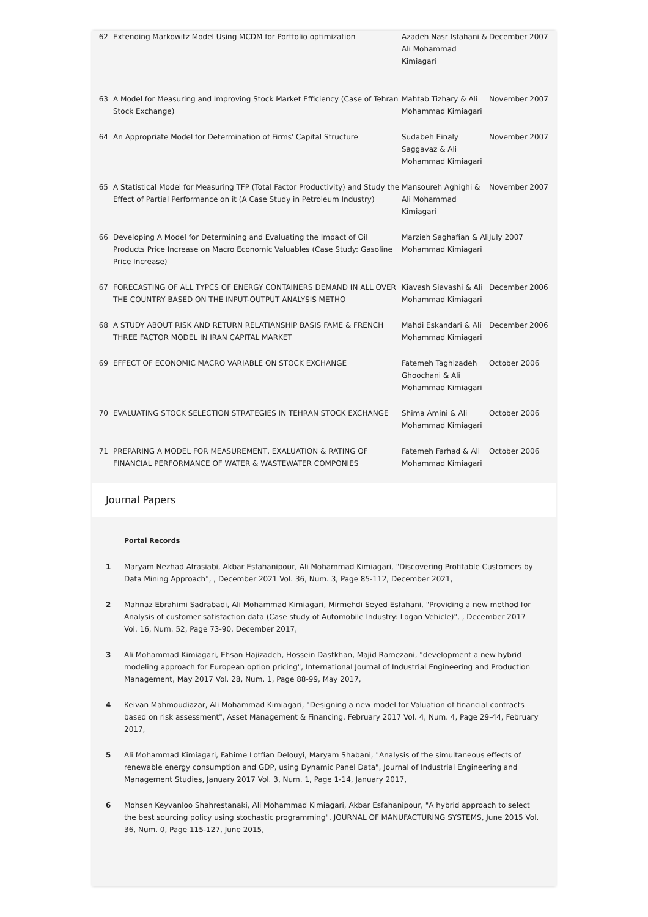| 62 | Extending Markowitz Model Using MCDM for Portfolio optimization | Azadeh Nasr Isfahani & Ali Mohammad Kimiagari | December 2007 |
| 63 | A Model for Measuring and Improving Stock Market Efficiency (Case of Tehran Stock Exchange) | Mahtab Tizhary & Ali Mohammad Kimiagari | November 2007 |
| 64 | An Appropriate Model for Determination of Firms' Capital Structure | Sudabeh Einaly Saggavaz & Ali Mohammad Kimiagari | November 2007 |
| 65 | A Statistical Model for Measuring TFP (Total Factor Productivity) and Study the Effect of Partial Performance on it (A Case Study in Petroleum Industry) | Mansoureh Aghighi & Ali Mohammad Kimiagari | November 2007 |
| 66 | Developing A Model for Determining and Evaluating the Impact of Oil Products Price Increase on Macro Economic Valuables (Case Study: Gasoline Price Increase) | Marzieh Saghafian & Ali Mohammad Kimiagari | July 2007 |
| 67 | FORECASTING OF ALL TYPCS OF ENERGY CONTAINERS DEMAND IN ALL OVER THE COUNTRY BASED ON THE INPUT-OUTPUT ANALYSIS METHO | Kiavash Siavashi & Ali Mohammad Kimiagari | December 2006 |
| 68 | A STUDY ABOUT RISK AND RETURN RELATIANSHIP BASIS FAME & FRENCH THREE FACTOR MODEL IN IRAN CAPITAL MARKET | Mahdi Eskandari & Ali Mohammad Kimiagari | December 2006 |
| 69 | EFFECT OF ECONOMIC MACRO VARIABLE ON STOCK EXCHANGE | Fatemeh Taghizadeh Ghoochani & Ali Mohammad Kimiagari | October 2006 |
| 70 | EVALUATING STOCK SELECTION STRATEGIES IN TEHRAN STOCK EXCHANGE | Shima Amini & Ali Mohammad Kimiagari | October 2006 |
| 71 | PREPARING A MODEL FOR MEASUREMENT, EXALUATION & RATING OF FINANCIAL PERFORMANCE OF WATER & WASTEWATER COMPONIES | Fatemeh Farhad & Ali Mohammad Kimiagari | October 2006 |
Journal Papers
| | Portal Records |
| 1 | Maryam Nezhad Afrasiabi, Akbar Esfahanipour, Ali Mohammad Kimiagari, "Discovering Profitable Customers by Data Mining Approach", , December 2021 Vol. 36, Num. 3, Page 85-112, December 2021, |
| 2 | Mahnaz Ebrahimi Sadrabadi, Ali Mohammad Kimiagari, Mirmehdi Seyed Esfahani, "Providing a new method for Analysis of customer satisfaction data (Case study of Automobile Industry: Logan Vehicle)", , December 2017 Vol. 16, Num. 52, Page 73-90, December 2017, |
| 3 | Ali Mohammad Kimiagari, Ehsan Hajizadeh, Hossein Dastkhan, Majid Ramezani, "development a new hybrid modeling approach for European option pricing", International Journal of Industrial Engineering and Production Management, May 2017 Vol. 28, Num. 1, Page 88-99, May 2017, |
| 4 | Keivan Mahmoudiazar, Ali Mohammad Kimiagari, "Designing a new model for Valuation of financial contracts based on risk assessment", Asset Management & Financing, February 2017 Vol. 4, Num. 4, Page 29-44, February 2017, |
| 5 | Ali Mohammad Kimiagari, Fahime Lotfian Delouyi, Maryam Shabani, "Analysis of the simultaneous effects of renewable energy consumption and GDP, using Dynamic Panel Data", Journal of Industrial Engineering and Management Studies, January 2017 Vol. 3, Num. 1, Page 1-14, January 2017, |
| 6 | Mohsen Keyvanloo Shahrestanaki, Ali Mohammad Kimiagari, Akbar Esfahanipour, "A hybrid approach to select the best sourcing policy using stochastic programming", JOURNAL OF MANUFACTURING SYSTEMS, June 2015 Vol. 36, Num. 0, Page 115-127, June 2015, |